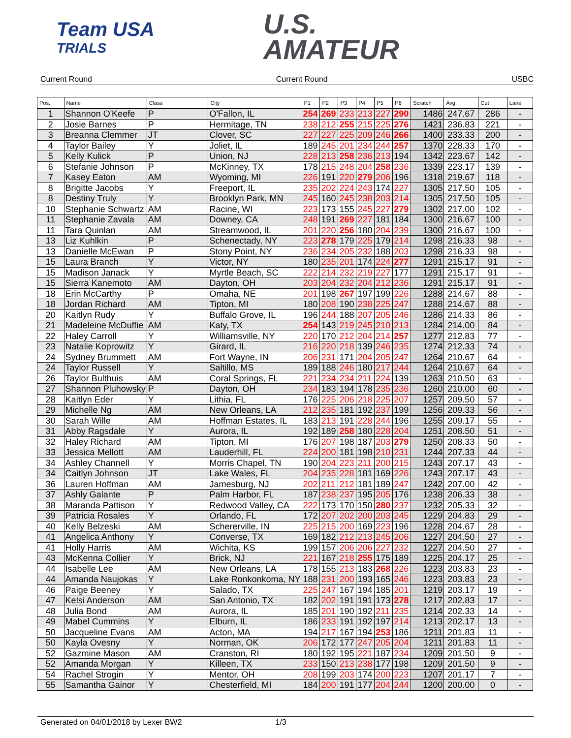Team USA
TRIALS
U.S.
AMATEUR
Current Round Current Round USBC
| Pos. | Name | Class | City | P1 | P2 | P3 | P4 | P5 | P6 | Scratch | Avg. | Cut | Lane |
| --- | --- | --- | --- | --- | --- | --- | --- | --- | --- | --- | --- | --- | --- |
| 1 | Shannon O'Keefe | P | O'Fallon, IL | 254 | 269 | 233 | 213 | 227 | 290 | 1486 | 247.67 | 286 | - |
| 2 | Josie Barnes | P | Hermitage, TN | 238 | 212 | 255 | 215 | 225 | 276 | 1421 | 236.83 | 221 | - |
| 3 | Breanna Clemmer | JT | Clover, SC | 227 | 227 | 225 | 209 | 246 | 266 | 1400 | 233.33 | 200 | - |
| 4 | Taylor Bailey | Y | Joliet, IL | 189 | 245 | 201 | 234 | 244 | 257 | 1370 | 228.33 | 170 | - |
| 5 | Kelly Kulick | P | Union, NJ | 228 | 213 | 258 | 236 | 213 | 194 | 1342 | 223.67 | 142 | - |
| 6 | Stefanie Johnson | P | McKinney, TX | 178 | 215 | 248 | 204 | 258 | 236 | 1339 | 223.17 | 139 | - |
| 7 | Kasey Eaton | AM | Wyoming, MI | 226 | 191 | 220 | 279 | 206 | 196 | 1318 | 219.67 | 118 | - |
| 8 | Brigitte Jacobs | Y | Freeport, IL | 235 | 202 | 224 | 243 | 174 | 227 | 1305 | 217.50 | 105 | - |
| 8 | Destiny Truly | Y | Brooklyn Park, MN | 245 | 160 | 245 | 238 | 203 | 214 | 1305 | 217.50 | 105 | - |
| 10 | Stephanie Schwartz | AM | Racine, WI | 223 | 173 | 155 | 245 | 227 | 279 | 1302 | 217.00 | 102 | - |
| 11 | Stephanie Zavala | AM | Downey, CA | 248 | 191 | 269 | 227 | 181 | 184 | 1300 | 216.67 | 100 | - |
| 11 | Tara Quinlan | AM | Streamwood, IL | 201 | 220 | 256 | 180 | 204 | 239 | 1300 | 216.67 | 100 | - |
| 13 | Liz Kuhlkin | P | Schenectady, NY | 223 | 278 | 179 | 225 | 179 | 214 | 1298 | 216.33 | 98 | - |
| 13 | Danielle McEwan | P | Stony Point, NY | 236 | 234 | 205 | 232 | 188 | 203 | 1298 | 216.33 | 98 | - |
| 15 | Laura Branch | Y | Victor, NY | 180 | 235 | 201 | 174 | 224 | 277 | 1291 | 215.17 | 91 | - |
| 15 | Madison Janack | Y | Myrtle Beach, SC | 222 | 214 | 232 | 219 | 227 | 177 | 1291 | 215.17 | 91 | - |
| 15 | Sierra Kanemoto | AM | Dayton, OH | 203 | 204 | 232 | 204 | 212 | 236 | 1291 | 215.17 | 91 | - |
| 18 | Erin McCarthy | P | Omaha, NE | 201 | 198 | 267 | 197 | 199 | 226 | 1288 | 214.67 | 88 | - |
| 18 | Jordan Richard | AM | Tipton, MI | 180 | 208 | 190 | 238 | 225 | 247 | 1288 | 214.67 | 88 | - |
| 20 | Kaitlyn Rudy | Y | Buffalo Grove, IL | 196 | 244 | 188 | 207 | 205 | 246 | 1286 | 214.33 | 86 | - |
| 21 | Madeleine McDuffie | AM | Katy, TX | 254 | 143 | 219 | 245 | 210 | 213 | 1284 | 214.00 | 84 | - |
| 22 | Haley Carroll | Y | Williamsville, NY | 220 | 170 | 212 | 204 | 214 | 257 | 1277 | 212.83 | 77 | - |
| 23 | Natalie Koprowitz | Y | Girard, IL | 216 | 220 | 218 | 139 | 246 | 235 | 1274 | 212.33 | 74 | - |
| 24 | Sydney Brummett | AM | Fort Wayne, IN | 206 | 231 | 171 | 204 | 205 | 247 | 1264 | 210.67 | 64 | - |
| 24 | Taylor Russell | Y | Saltillo, MS | 189 | 188 | 246 | 180 | 217 | 244 | 1264 | 210.67 | 64 | - |
| 26 | Taylor Bulthuis | AM | Coral Springs, FL | 221 | 234 | 234 | 211 | 224 | 139 | 1263 | 210.50 | 63 | - |
| 27 | Shannon Pluhowsky | P | Dayton, OH | 234 | 183 | 194 | 178 | 235 | 236 | 1260 | 210.00 | 60 | - |
| 28 | Kaitlyn Eder | Y | Lithia, FL | 176 | 225 | 206 | 218 | 225 | 207 | 1257 | 209.50 | 57 | - |
| 29 | Michelle Ng | AM | New Orleans, LA | 212 | 235 | 181 | 192 | 237 | 199 | 1256 | 209.33 | 56 | - |
| 30 | Sarah Wille | AM | Hoffman Estates, IL | 183 | 213 | 191 | 228 | 244 | 196 | 1255 | 209.17 | 55 | - |
| 31 | Abby Ragsdale | Y | Aurora, IL | 192 | 189 | 258 | 180 | 228 | 204 | 1251 | 208.50 | 51 | - |
| 32 | Haley Richard | AM | Tipton, MI | 176 | 207 | 198 | 187 | 203 | 279 | 1250 | 208.33 | 50 | - |
| 33 | Jessica Mellott | AM | Lauderhill, FL | 224 | 200 | 181 | 198 | 210 | 231 | 1244 | 207.33 | 44 | - |
| 34 | Ashley Channell | Y | Morris Chapel, TN | 190 | 204 | 223 | 211 | 200 | 215 | 1243 | 207.17 | 43 | - |
| 34 | Caitlyn Johnson | JT | Lake Wales, FL | 204 | 235 | 228 | 181 | 169 | 226 | 1243 | 207.17 | 43 | - |
| 36 | Lauren Hoffman | AM | Jamesburg, NJ | 202 | 211 | 212 | 181 | 189 | 247 | 1242 | 207.00 | 42 | - |
| 37 | Ashly Galante | P | Palm Harbor, FL | 187 | 238 | 237 | 195 | 205 | 176 | 1238 | 206.33 | 38 | - |
| 38 | Maranda Pattison | Y | Redwood Valley, CA | 222 | 173 | 170 | 150 | 280 | 237 | 1232 | 205.33 | 32 | - |
| 39 | Patricia Rosales | Y | Orlando, FL | 172 | 207 | 202 | 200 | 203 | 245 | 1229 | 204.83 | 29 | - |
| 40 | Kelly Belzeski | AM | Schererville, IN | 225 | 215 | 200 | 169 | 223 | 196 | 1228 | 204.67 | 28 | - |
| 41 | Angelica Anthony | Y | Converse, TX | 169 | 182 | 212 | 213 | 245 | 206 | 1227 | 204.50 | 27 | - |
| 41 | Holly Harris | AM | Wichita, KS | 199 | 157 | 206 | 206 | 227 | 232 | 1227 | 204.50 | 27 | - |
| 43 | McKenna Collier | Y | Brick, NJ | 221 | 167 | 218 | 255 | 175 | 189 | 1225 | 204.17 | 25 | - |
| 44 | Isabelle Lee | AM | New Orleans, LA | 178 | 155 | 213 | 183 | 268 | 226 | 1223 | 203.83 | 23 | - |
| 44 | Amanda Naujokas | Y | Lake Ronkonkoma, NY | 188 | 231 | 200 | 193 | 165 | 246 | 1223 | 203.83 | 23 | - |
| 46 | Paige Beeney | Y | Salado, TX | 225 | 247 | 167 | 194 | 185 | 201 | 1219 | 203.17 | 19 | - |
| 47 | Kelsi Anderson | AM | San Antonio, TX | 182 | 202 | 191 | 191 | 173 | 278 | 1217 | 202.83 | 17 | - |
| 48 | Julia Bond | AM | Aurora, IL | 185 | 201 | 190 | 192 | 211 | 235 | 1214 | 202.33 | 14 | - |
| 49 | Mabel Cummins | Y | Elburn, IL | 186 | 233 | 191 | 192 | 197 | 214 | 1213 | 202.17 | 13 | - |
| 50 | Jacqueline Evans | AM | Acton, MA | 194 | 217 | 167 | 194 | 253 | 186 | 1211 | 201.83 | 11 | - |
| 50 | Kayla Ovesny | Y | Norman, OK | 206 | 172 | 177 | 247 | 205 | 204 | 1211 | 201.83 | 11 | - |
| 52 | Gazmine Mason | AM | Cranston, RI | 180 | 192 | 195 | 221 | 187 | 234 | 1209 | 201.50 | 9 | - |
| 52 | Amanda Morgan | Y | Killeen, TX | 233 | 150 | 213 | 238 | 177 | 198 | 1209 | 201.50 | 9 | - |
| 54 | Rachel Strogin | Y | Mentor, OH | 208 | 199 | 203 | 174 | 200 | 223 | 1207 | 201.17 | 7 | - |
| 55 | Samantha Gainor | Y | Chesterfield, MI | 184 | 200 | 191 | 177 | 204 | 244 | 1200 | 200.00 | 0 | - |
Generated on 04/01/2018 by Lexer BW2 1/3